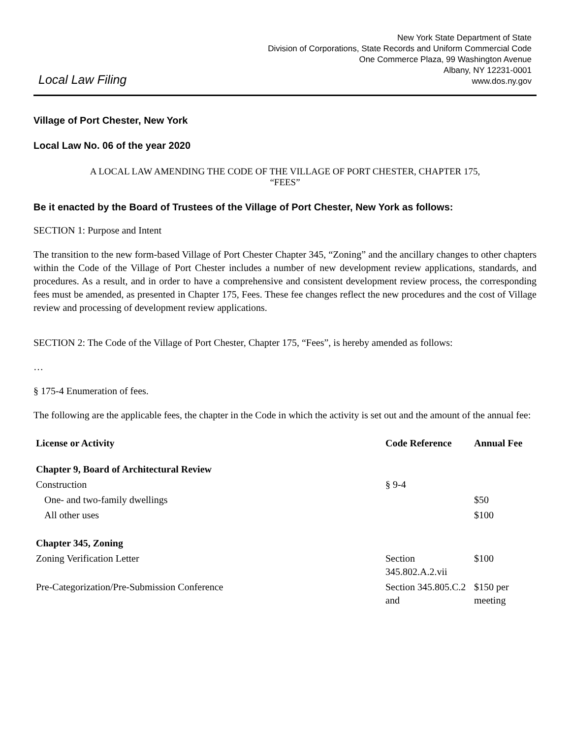Local Law Filing
New York State Department of State
Division of Corporations, State Records and Uniform Commercial Code
One Commerce Plaza, 99 Washington Avenue
Albany, NY 12231-0001
www.dos.ny.gov
Village of Port Chester, New York
Local Law No. 06 of the year 2020
A LOCAL LAW AMENDING THE CODE OF THE VILLAGE OF PORT CHESTER, CHAPTER 175,
“FEES”
Be it enacted by the Board of Trustees of the Village of Port Chester, New York as follows:
SECTION 1: Purpose and Intent
The transition to the new form-based Village of Port Chester Chapter 345, “Zoning” and the ancillary changes to other chapters within the Code of the Village of Port Chester includes a number of new development review applications, standards, and procedures. As a result, and in order to have a comprehensive and consistent development review process, the corresponding fees must be amended, as presented in Chapter 175, Fees. These fee changes reflect the new procedures and the cost of Village review and processing of development review applications.
SECTION 2: The Code of the Village of Port Chester, Chapter 175, “Fees”, is hereby amended as follows:
…
§ 175-4 Enumeration of fees.
The following are the applicable fees, the chapter in the Code in which the activity is set out and the amount of the annual fee:
| License or Activity | Code Reference | Annual Fee |
| --- | --- | --- |
| Chapter 9, Board of Architectural Review | | |
| Construction | § 9-4 | |
| One- and two-family dwellings | | $50 |
| All other uses | | $100 |
| Chapter 345, Zoning | | |
| Zoning Verification Letter | Section 345.802.A.2.vii | $100 |
| Pre-Categorization/Pre-Submission Conference | Section 345.805.C.2 and | $150 per meeting |